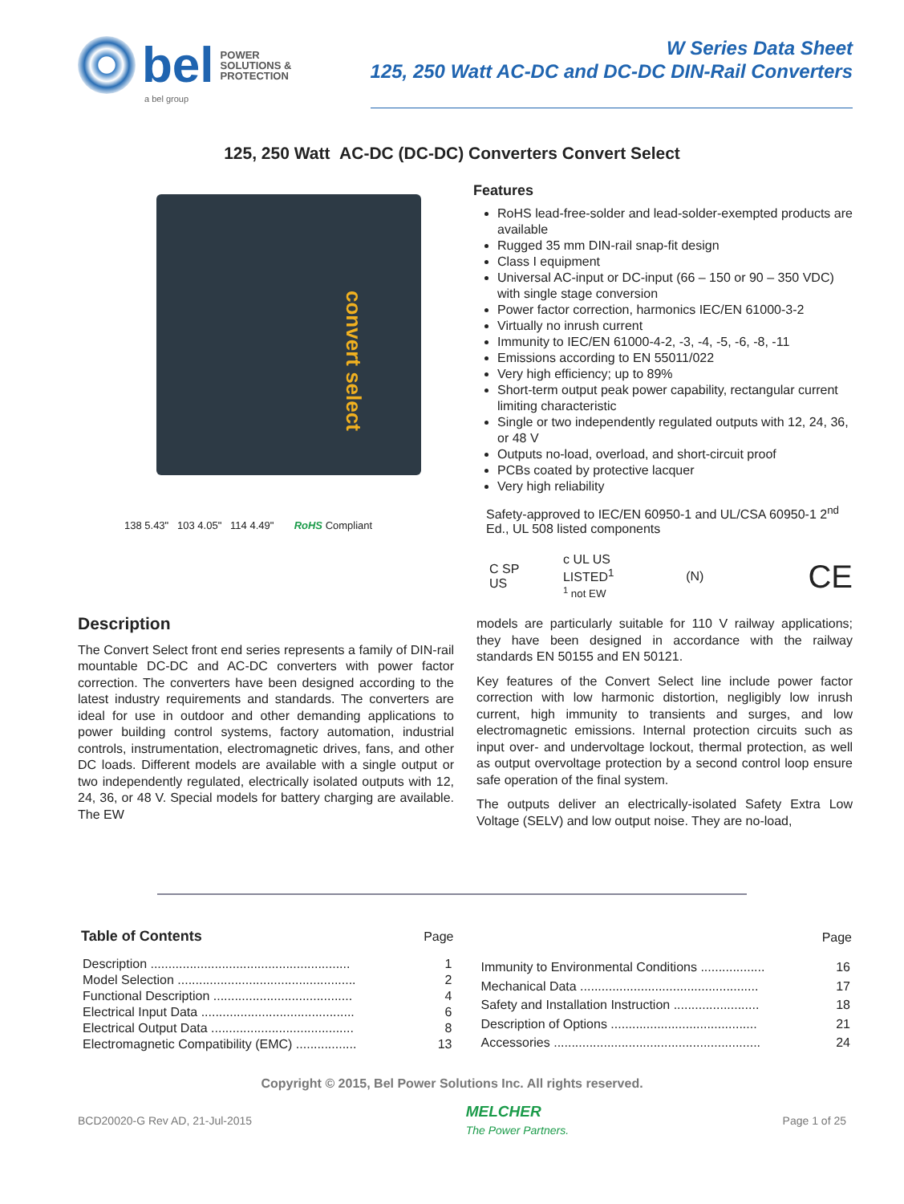bel
POWER
SOLUTIONS &
PROTECTION
a bel group
W Series Data Sheet
125, 250 Watt AC-DC and DC-DC DIN-Rail Converters
125, 250 Watt AC-DC (DC-DC) Converters Convert Select
convert select
138 5.43" 103 4.05" 114 4.49" RoHS Compliant
Features
RoHS lead-free-solder and lead-solder-exempted products are available
Rugged 35 mm DIN-rail snap-fit design
Class I equipment
Universal AC-input or DC-input (66 – 150 or 90 – 350 VDC) with single stage conversion
Power factor correction, harmonics IEC/EN 61000-3-2
Virtually no inrush current
Immunity to IEC/EN 61000-4-2, -3, -4, -5, -6, -8, -11
Emissions according to EN 55011/022
Very high efficiency; up to 89%
Short-term output peak power capability, rectangular current limiting characteristic
Single or two independently regulated outputs with 12, 24, 36, or 48 V
Outputs no-load, overload, and short-circuit proof
PCBs coated by protective lacquer
Very high reliability
Safety-approved to IEC/EN 60950-1 and UL/CSA 60950-1 2<sup>nd</sup> Ed., UL 508 listed components
C SP US c UL US LISTED<sup>1</sup>
<sup>1</sup> not EW (N) CE
Description
The Convert Select front end series represents a family of DIN-rail mountable DC-DC and AC-DC converters with power factor correction. The converters have been designed according to the latest industry requirements and standards. The converters are ideal for use in outdoor and other demanding applications to power building control systems, factory automation, industrial controls, instrumentation, electromagnetic drives, fans, and other DC loads. Different models are available with a single output or two independently regulated, electrically isolated outputs with 12, 24, 36, or 48 V. Special models for battery charging are available. The EW
models are particularly suitable for 110 V railway applications; they have been designed in accordance with the railway standards EN 50155 and EN 50121.
Key features of the Convert Select line include power factor correction with low harmonic distortion, negligibly low inrush current, high immunity to transients and surges, and low electromagnetic emissions. Internal protection circuits such as input over- and undervoltage lockout, thermal protection, as well as output overvoltage protection by a second control loop ensure safe operation of the final system.
The outputs deliver an electrically-isolated Safety Extra Low Voltage (SELV) and low output noise. They are no-load,
| Table of Contents | Page |
| --- | --- |
| Description ........................................................ | 1 |
| Model Selection .................................................. | 2 |
| Functional Description ....................................... | 4 |
| Electrical Input Data ........................................... | 6 |
| Electrical Output Data ........................................ | 8 |
| Electromagnetic Compatibility (EMC) ................. | 13 |
| | Page |
| --- | --- |
| Immunity to Environmental Conditions .................. | 16 |
| Mechanical Data .................................................. | 17 |
| Safety and Installation Instruction ........................ | 18 |
| Description of Options ......................................... | 21 |
| Accessories .......................................................... | 24 |
Copyright © 2015, Bel Power Solutions Inc. All rights reserved.
BCD20020-G Rev AD, 21-Jul-2015 MELCHER
The Power Partners. Page 1 of 25